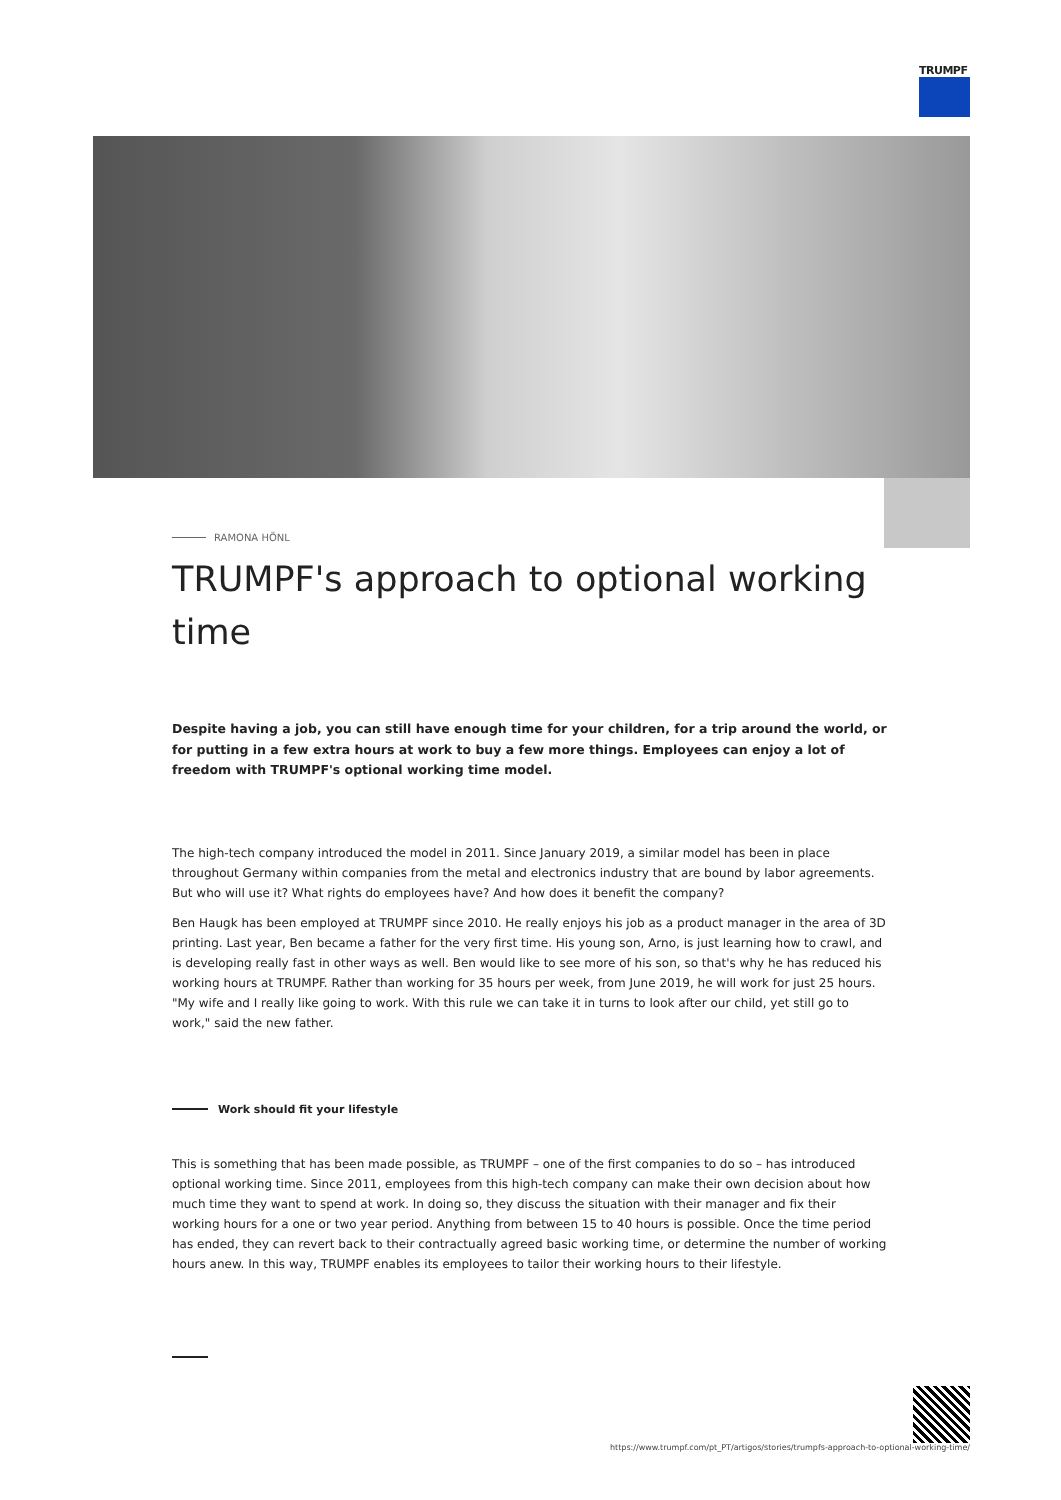TRUMPF
RAMONA HÖNL
TRUMPF's approach to optional working time
Despite having a job, you can still have enough time for your children, for a trip around the world, or for putting in a few extra hours at work to buy a few more things. Employees can enjoy a lot of freedom with TRUMPF's optional working time model.
The high-tech company introduced the model in 2011. Since January 2019, a similar model has been in place throughout Germany within companies from the metal and electronics industry that are bound by labor agreements. But who will use it? What rights do employees have? And how does it benefit the company?
Ben Haugk has been employed at TRUMPF since 2010. He really enjoys his job as a product manager in the area of 3D printing. Last year, Ben became a father for the very first time. His young son, Arno, is just learning how to crawl, and is developing really fast in other ways as well. Ben would like to see more of his son, so that's why he has reduced his working hours at TRUMPF. Rather than working for 35 hours per week, from June 2019, he will work for just 25 hours. "My wife and I really like going to work. With this rule we can take it in turns to look after our child, yet still go to work," said the new father.
Work should fit your lifestyle
This is something that has been made possible, as TRUMPF – one of the first companies to do so – has introduced optional working time. Since 2011, employees from this high-tech company can make their own decision about how much time they want to spend at work. In doing so, they discuss the situation with their manager and fix their working hours for a one or two year period. Anything from between 15 to 40 hours is possible. Once the time period has ended, they can revert back to their contractually agreed basic working time, or determine the number of working hours anew. In this way, TRUMPF enables its employees to tailor their working hours to their lifestyle.
https://www.trumpf.com/pt_PT/artigos/stories/trumpfs-approach-to-optional-working-time/